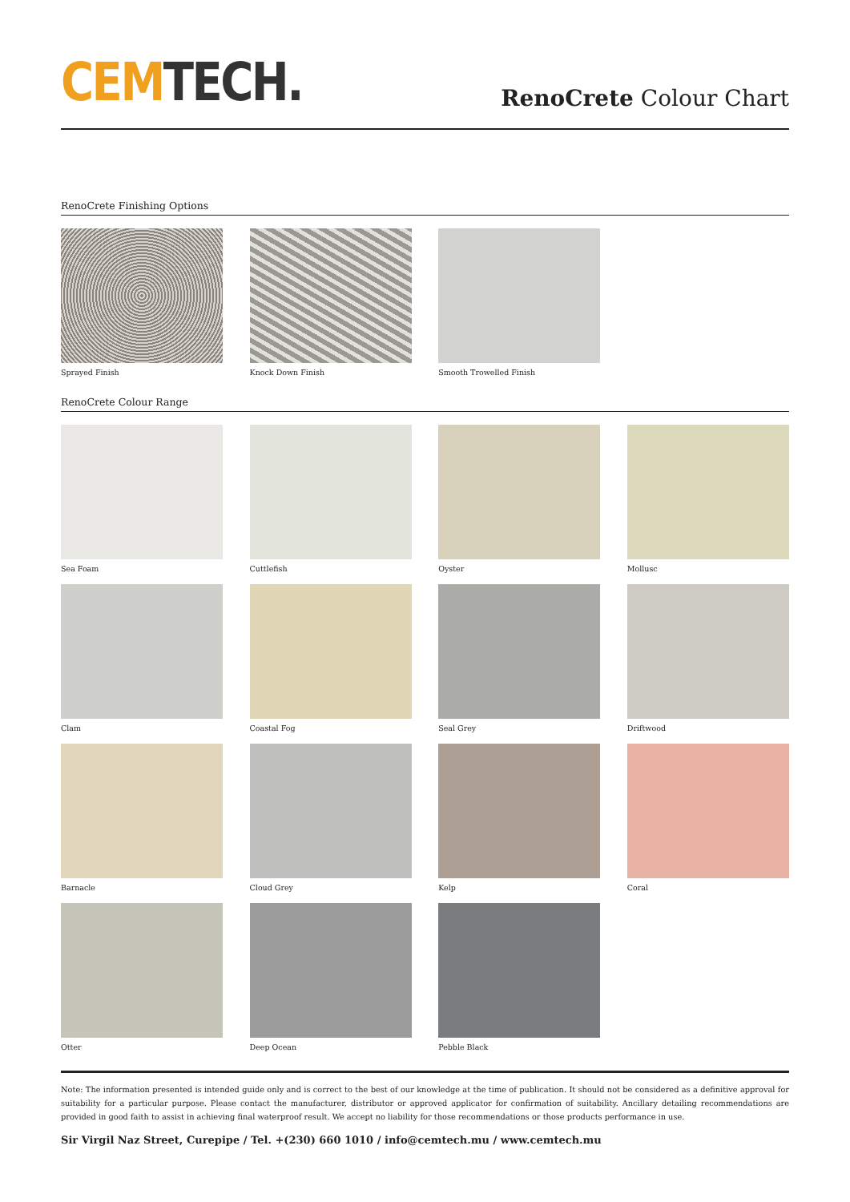CEM TECH.
RenoCrete Colour Chart
RenoCrete Finishing Options
Sprayed Finish
Knock Down Finish
Smooth Trowelled Finish
RenoCrete Colour Range
Sea Foam
Cuttlefish
Oyster
Mollusc
Clam
Coastal Fog
Seal Grey
Driftwood
Barnacle
Cloud Grey
Kelp
Coral
Otter
Deep Ocean
Pebble Black
Note: The information presented is intended guide only and is correct to the best of our knowledge at the time of publication. It should not be considered as a definitive approval for suitability for a particular purpose. Please contact the manufacturer, distributor or approved applicator for confirmation of suitability. Ancillary detailing recommendations are provided in good faith to assist in achieving final waterproof result. We accept no liability for those recommendations or those products performance in use.
Sir Virgil Naz Street, Curepipe / Tel. +(230) 660 1010 / info@cemtech.mu / www.cemtech.mu